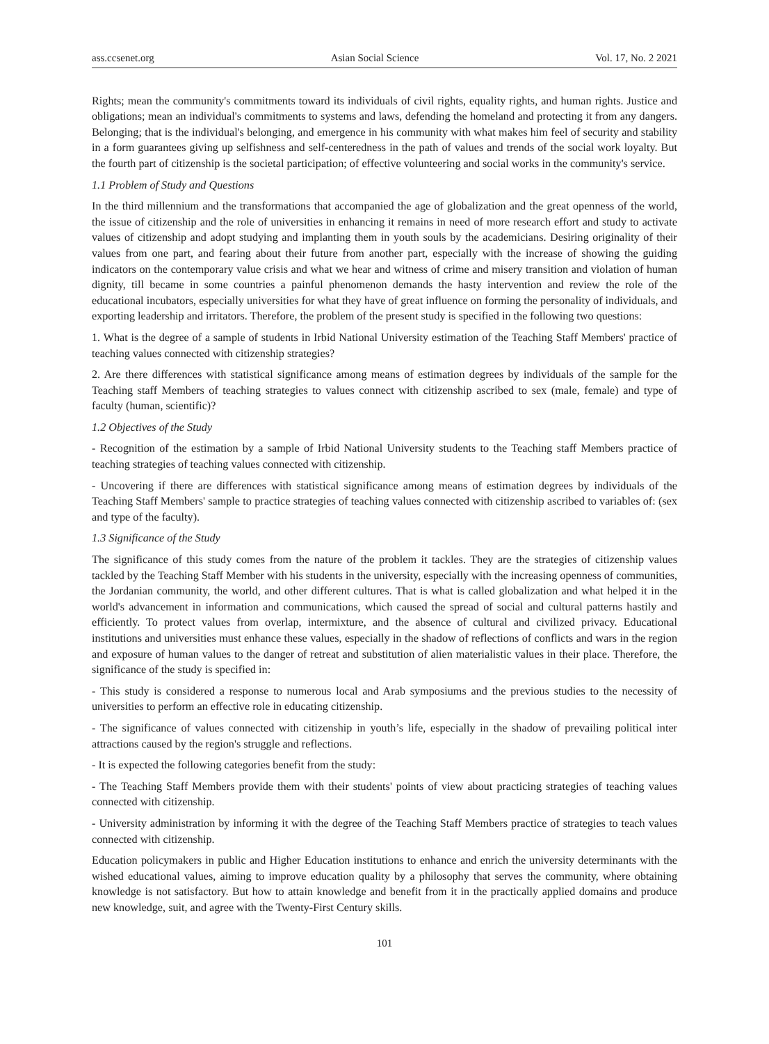ass.ccsenet.org Asian Social Science Vol. 17, No. 2 2021
Rights; mean the community's commitments toward its individuals of civil rights, equality rights, and human rights. Justice and obligations; mean an individual's commitments to systems and laws, defending the homeland and protecting it from any dangers. Belonging; that is the individual's belonging, and emergence in his community with what makes him feel of security and stability in a form guarantees giving up selfishness and self-centeredness in the path of values and trends of the social work loyalty. But the fourth part of citizenship is the societal participation; of effective volunteering and social works in the community's service.
1.1 Problem of Study and Questions
In the third millennium and the transformations that accompanied the age of globalization and the great openness of the world, the issue of citizenship and the role of universities in enhancing it remains in need of more research effort and study to activate values of citizenship and adopt studying and implanting them in youth souls by the academicians. Desiring originality of their values from one part, and fearing about their future from another part, especially with the increase of showing the guiding indicators on the contemporary value crisis and what we hear and witness of crime and misery transition and violation of human dignity, till became in some countries a painful phenomenon demands the hasty intervention and review the role of the educational incubators, especially universities for what they have of great influence on forming the personality of individuals, and exporting leadership and irritators. Therefore, the problem of the present study is specified in the following two questions:
1. What is the degree of a sample of students in Irbid National University estimation of the Teaching Staff Members' practice of teaching values connected with citizenship strategies?
2. Are there differences with statistical significance among means of estimation degrees by individuals of the sample for the Teaching staff Members of teaching strategies to values connect with citizenship ascribed to sex (male, female) and type of faculty (human, scientific)?
1.2 Objectives of the Study
- Recognition of the estimation by a sample of Irbid National University students to the Teaching staff Members practice of teaching strategies of teaching values connected with citizenship.
- Uncovering if there are differences with statistical significance among means of estimation degrees by individuals of the Teaching Staff Members' sample to practice strategies of teaching values connected with citizenship ascribed to variables of: (sex and type of the faculty).
1.3 Significance of the Study
The significance of this study comes from the nature of the problem it tackles. They are the strategies of citizenship values tackled by the Teaching Staff Member with his students in the university, especially with the increasing openness of communities, the Jordanian community, the world, and other different cultures. That is what is called globalization and what helped it in the world's advancement in information and communications, which caused the spread of social and cultural patterns hastily and efficiently. To protect values from overlap, intermixture, and the absence of cultural and civilized privacy. Educational institutions and universities must enhance these values, especially in the shadow of reflections of conflicts and wars in the region and exposure of human values to the danger of retreat and substitution of alien materialistic values in their place. Therefore, the significance of the study is specified in:
- This study is considered a response to numerous local and Arab symposiums and the previous studies to the necessity of universities to perform an effective role in educating citizenship.
- The significance of values connected with citizenship in youth’s life, especially in the shadow of prevailing political inter attractions caused by the region's struggle and reflections.
- It is expected the following categories benefit from the study:
- The Teaching Staff Members provide them with their students' points of view about practicing strategies of teaching values connected with citizenship.
- University administration by informing it with the degree of the Teaching Staff Members practice of strategies to teach values connected with citizenship.
Education policymakers in public and Higher Education institutions to enhance and enrich the university determinants with the wished educational values, aiming to improve education quality by a philosophy that serves the community, where obtaining knowledge is not satisfactory. But how to attain knowledge and benefit from it in the practically applied domains and produce new knowledge, suit, and agree with the Twenty-First Century skills.
101